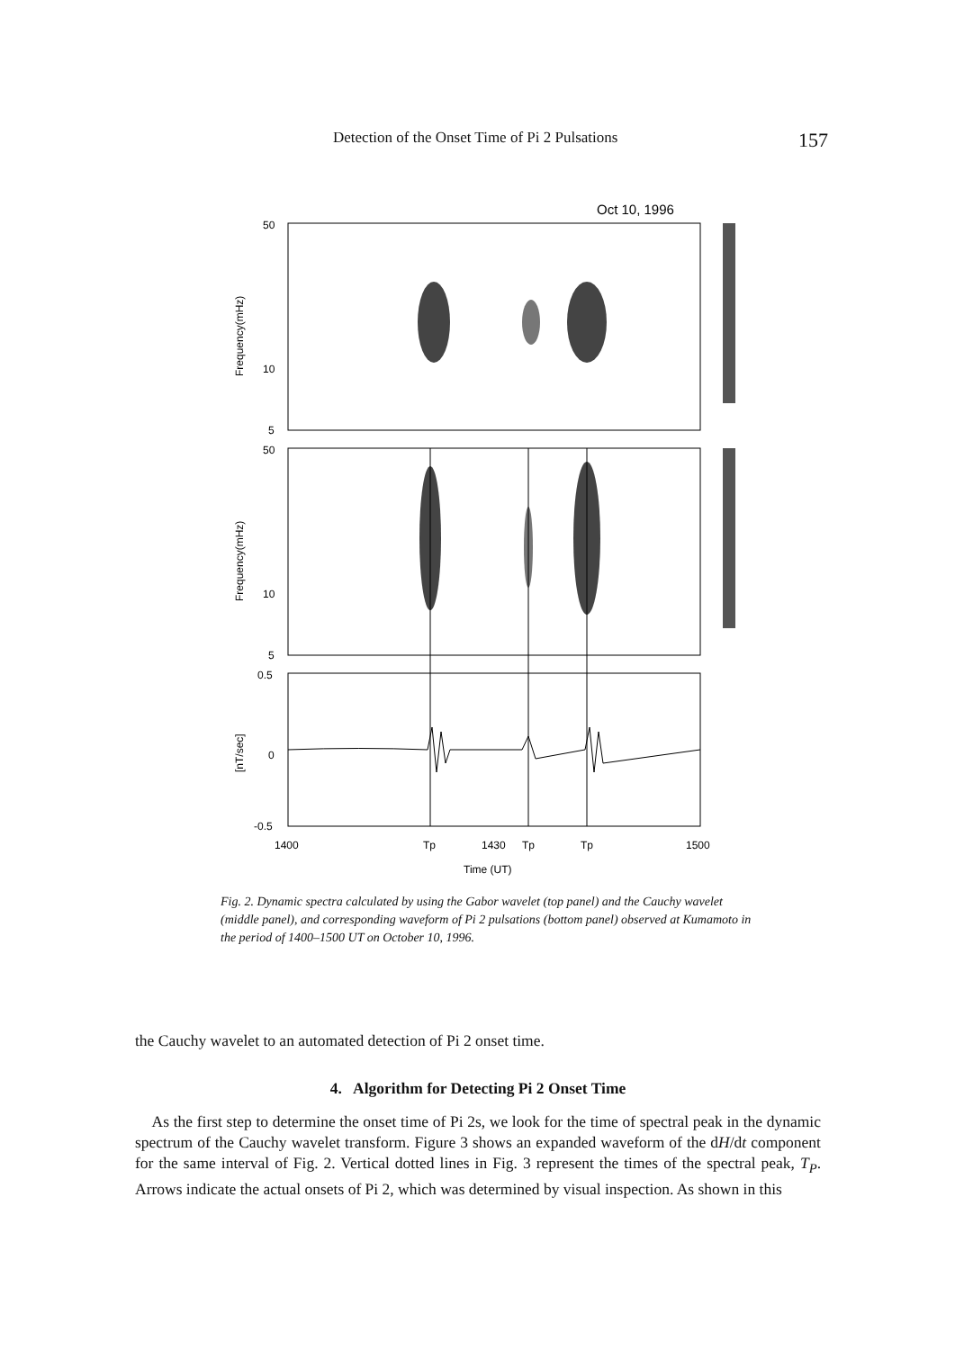Detection of the Onset Time of Pi 2 Pulsations 157
Oct 10, 1996
50
10
5
50
10
5
0.5
0
-0.5
1400
Tp
1430
Tp
Tp
1500
Time (UT)
Frequency(mHz)
Frequency(mHz)
[nT/sec]
Fig. 2. Dynamic spectra calculated by using the Gabor wavelet (top panel) and the Cauchy wavelet (middle panel), and corresponding waveform of Pi 2 pulsations (bottom panel) observed at Kumamoto in the period of 1400–1500 UT on October 10, 1996.
the Cauchy wavelet to an automated detection of Pi 2 onset time.
4. Algorithm for Detecting Pi 2 Onset Time
As the first step to determine the onset time of Pi 2s, we look for the time of spectral peak in the dynamic spectrum of the Cauchy wavelet transform. Figure 3 shows an expanded waveform of the dH/dt component for the same interval of Fig. 2. Vertical dotted lines in Fig. 3 represent the times of the spectral peak, T<sub>P</sub>. Arrows indicate the actual onsets of Pi 2, which was determined by visual inspection. As shown in this